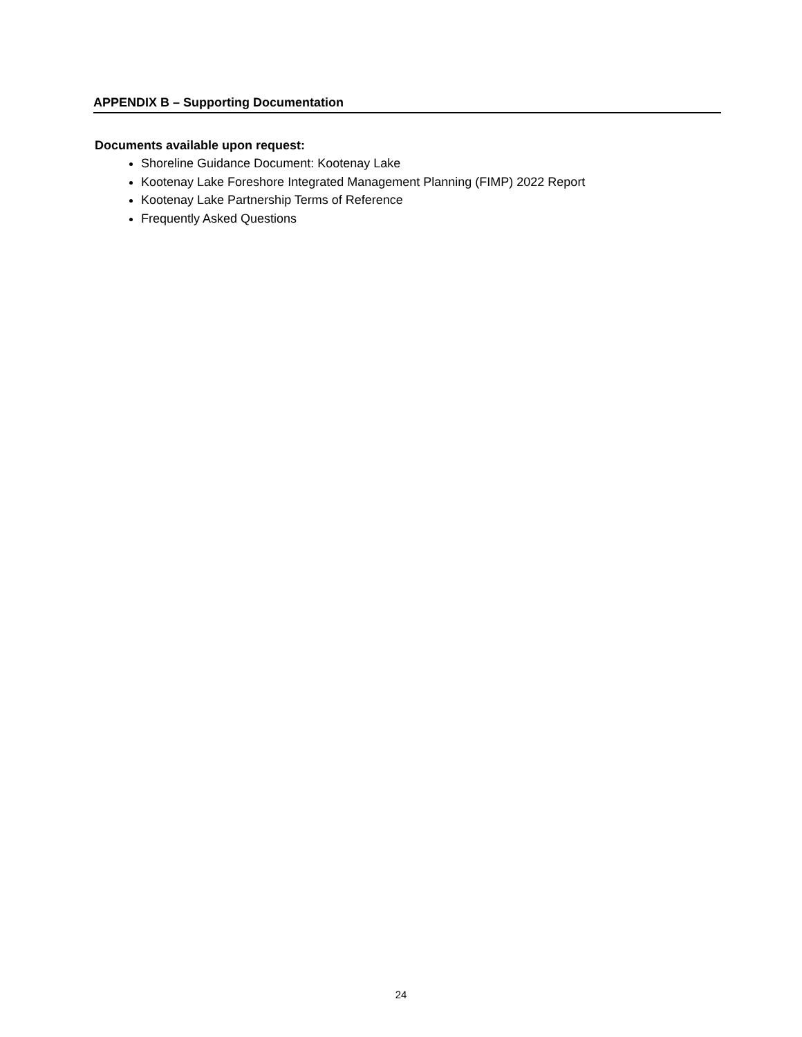APPENDIX B – Supporting Documentation
Documents available upon request:
Shoreline Guidance Document: Kootenay Lake
Kootenay Lake Foreshore Integrated Management Planning (FIMP) 2022 Report
Kootenay Lake Partnership Terms of Reference
Frequently Asked Questions
24